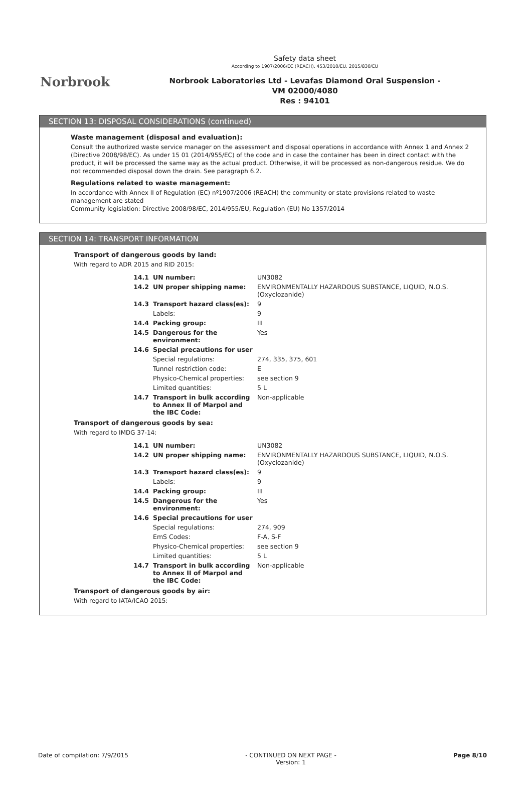Norbrook
Safety data sheet
According to 1907/2006/EC (REACH), 453/2010/EU, 2015/830/EU
Norbrook Laboratories Ltd - Levafas Diamond Oral Suspension -
VM 02000/4080
Res : 94101
SECTION 13: DISPOSAL CONSIDERATIONS (continued)
Waste management (disposal and evaluation):
Consult the authorized waste service manager on the assessment and disposal operations in accordance with Annex 1 and Annex 2 (Directive 2008/98/EC). As under 15 01 (2014/955/EC) of the code and in case the container has been in direct contact with the product, it will be processed the same way as the actual product. Otherwise, it will be processed as non-dangerous residue. We do not recommended disposal down the drain. See paragraph 6.2.
Regulations related to waste management:
In accordance with Annex II of Regulation (EC) nº1907/2006 (REACH) the community or state provisions related to waste management are stated
Community legislation: Directive 2008/98/EC, 2014/955/EU, Regulation (EU) No 1357/2014
SECTION 14: TRANSPORT INFORMATION
Transport of dangerous goods by land:
With regard to ADR 2015 and RID 2015:
| | 14.1 | UN number: | UN3082 |
| | 14.2 | UN proper shipping name: | ENVIRONMENTALLY HAZARDOUS SUBSTANCE, LIQUID, N.O.S. (Oxyclozanide) |
| | 14.3 | Transport hazard class(es): | 9 |
| | | Labels: | 9 |
| | 14.4 | Packing group: | III |
| | 14.5 | Dangerous for the environment: | Yes |
| | 14.6 | Special precautions for user | |
| | | Special regulations: | 274, 335, 375, 601 |
| | | Tunnel restriction code: | E |
| | | Physico-Chemical properties: | see section 9 |
| | | Limited quantities: | 5 L |
| | 14.7 | Transport in bulk according to Annex II of Marpol and the IBC Code: | Non-applicable |
Transport of dangerous goods by sea:
With regard to IMDG 37-14:
| | 14.1 | UN number: | UN3082 |
| | 14.2 | UN proper shipping name: | ENVIRONMENTALLY HAZARDOUS SUBSTANCE, LIQUID, N.O.S. (Oxyclozanide) |
| | 14.3 | Transport hazard class(es): | 9 |
| | | Labels: | 9 |
| | 14.4 | Packing group: | III |
| | 14.5 | Dangerous for the environment: | Yes |
| | 14.6 | Special precautions for user | |
| | | Special regulations: | 274, 909 |
| | | EmS Codes: | F-A, S-F |
| | | Physico-Chemical properties: | see section 9 |
| | | Limited quantities: | 5 L |
| | 14.7 | Transport in bulk according to Annex II of Marpol and the IBC Code: | Non-applicable |
Transport of dangerous goods by air:
With regard to IATA/ICAO 2015:
Date of compilation: 7/9/2015 - CONTINUED ON NEXT PAGE -
Version: 1 Page 8/10